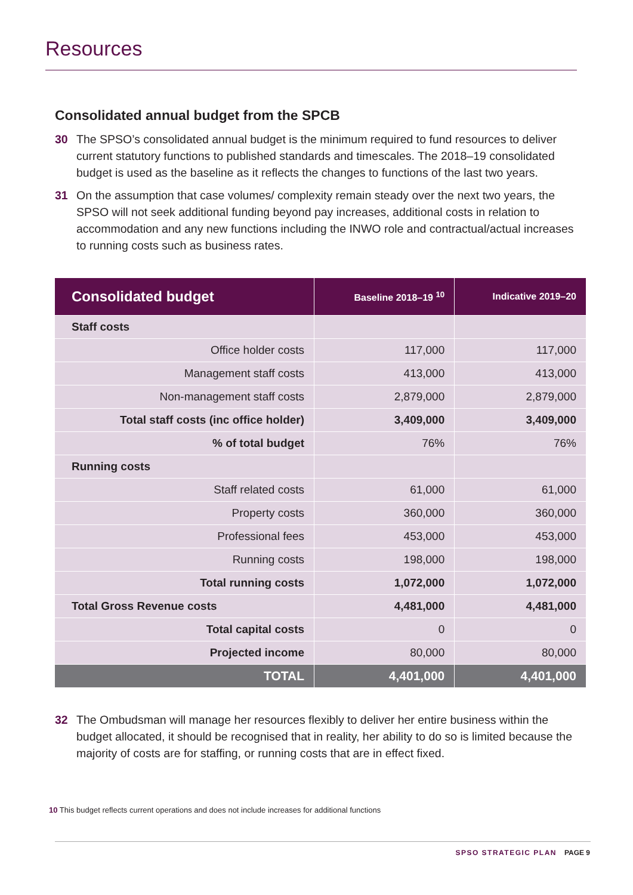Resources
Consolidated annual budget from the SPCB
30 The SPSO’s consolidated annual budget is the minimum required to fund resources to deliver current statutory functions to published standards and timescales. The 2018–19 consolidated budget is used as the baseline as it reflects the changes to functions of the last two years.
31 On the assumption that case volumes/ complexity remain steady over the next two years, the SPSO will not seek additional funding beyond pay increases, additional costs in relation to accommodation and any new functions including the INWO role and contractual/actual increases to running costs such as business rates.
| Consolidated budget | Baseline 2018–19 <sup>10</sup> | Indicative 2019–20 |
| --- | --- | --- |
| Staff costs | | |
| Office holder costs | 117,000 | 117,000 |
| Management staff costs | 413,000 | 413,000 |
| Non-management staff costs | 2,879,000 | 2,879,000 |
| Total staff costs (inc office holder) | 3,409,000 | 3,409,000 |
| % of total budget | 76% | 76% |
| Running costs | | |
| Staff related costs | 61,000 | 61,000 |
| Property costs | 360,000 | 360,000 |
| Professional fees | 453,000 | 453,000 |
| Running costs | 198,000 | 198,000 |
| Total running costs | 1,072,000 | 1,072,000 |
| Total Gross Revenue costs | 4,481,000 | 4,481,000 |
| Total capital costs | 0 | 0 |
| Projected income | 80,000 | 80,000 |
| TOTAL | 4,401,000 | 4,401,000 |
32 The Ombudsman will manage her resources flexibly to deliver her entire business within the budget allocated, it should be recognised that in reality, her ability to do so is limited because the majority of costs are for staffing, or running costs that are in effect fixed.
10 This budget reflects current operations and does not include increases for additional functions
SPSO STRATEGIC PLAN PAGE 9